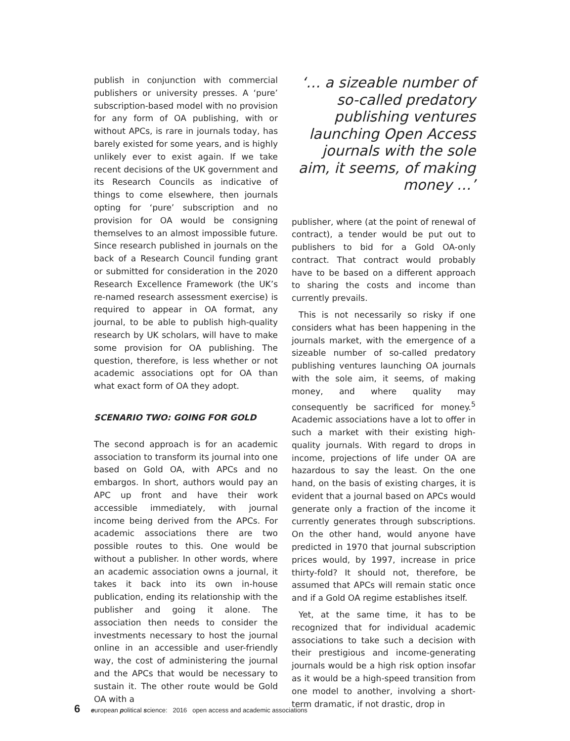publish in conjunction with commercial publishers or university presses. A ‘pure’ subscription-based model with no provision for any form of OA publishing, with or without APCs, is rare in journals today, has barely existed for some years, and is highly unlikely ever to exist again. If we take recent decisions of the UK government and its Research Councils as indicative of things to come elsewhere, then journals opting for ‘pure’ subscription and no provision for OA would be consigning themselves to an almost impossible future. Since research published in journals on the back of a Research Council funding grant or submitted for consideration in the 2020 Research Excellence Framework (the UK’s re-named research assessment exercise) is required to appear in OA format, any journal, to be able to publish high-quality research by UK scholars, will have to make some provision for OA publishing. The question, therefore, is less whether or not academic associations opt for OA than what exact form of OA they adopt.
SCENARIO TWO: GOING FOR GOLD
The second approach is for an academic association to transform its journal into one based on Gold OA, with APCs and no embargos. In short, authors would pay an APC up front and have their work accessible immediately, with journal income being derived from the APCs. For academic associations there are two possible routes to this. One would be without a publisher. In other words, where an academic association owns a journal, it takes it back into its own in-house publication, ending its relationship with the publisher and going it alone. The association then needs to consider the investments necessary to host the journal online in an accessible and user-friendly way, the cost of administering the journal and the APCs that would be necessary to sustain it. The other route would be Gold OA with a
‘… a sizeable number of so-called predatory publishing ventures launching Open Access journals with the sole aim, it seems, of making money …’
publisher, where (at the point of renewal of contract), a tender would be put out to publishers to bid for a Gold OA-only contract. That contract would probably have to be based on a different approach to sharing the costs and income than currently prevails.
This is not necessarily so risky if one considers what has been happening in the journals market, with the emergence of a sizeable number of so-called predatory publishing ventures launching OA journals with the sole aim, it seems, of making money, and where quality may consequently be sacrificed for money.<sup>5</sup> Academic associations have a lot to offer in such a market with their existing high-quality journals. With regard to drops in income, projections of life under OA are hazardous to say the least. On the one hand, on the basis of existing charges, it is evident that a journal based on APCs would generate only a fraction of the income it currently generates through subscriptions. On the other hand, would anyone have predicted in 1970 that journal subscription prices would, by 1997, increase in price thirty-fold? It should not, therefore, be assumed that APCs will remain static once and if a Gold OA regime establishes itself.
Yet, at the same time, it has to be recognized that for individual academic associations to take such a decision with their prestigious and income-generating journals would be a high risk option insofar as it would be a high-speed transition from one model to another, involving a short-term dramatic, if not drastic, drop in
6 european political science: 2016 open access and academic associations